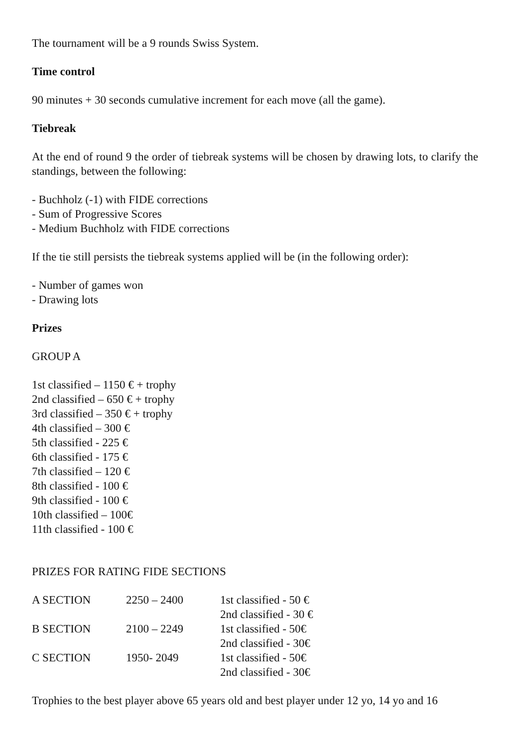The tournament will be a 9 rounds Swiss System.
Time control
90 minutes + 30 seconds cumulative increment for each move (all the game).
Tiebreak
At the end of round 9 the order of tiebreak systems will be chosen by drawing lots, to clarify the standings, between the following:
- Buchholz (-1) with FIDE corrections
- Sum of Progressive Scores
- Medium Buchholz with FIDE corrections
If the tie still persists the tiebreak systems applied will be (in the following order):
- Number of games won
- Drawing lots
Prizes
GROUP A
1st classified – 1150 € + trophy
2nd classified – 650 € + trophy
3rd classified – 350 € + trophy
4th classified – 300 €
5th classified - 225 €
6th classified - 175 €
7th classified – 120 €
8th classified - 100 €
9th classified - 100 €
10th classified – 100€
11th classified - 100 €
PRIZES FOR RATING FIDE SECTIONS
| A SECTION | 2250 – 2400 | 1st classified - 50 € |
| | | 2nd classified - 30 € |
| B SECTION | 2100 – 2249 | 1st classified - 50€ |
| | | 2nd classified - 30€ |
| C SECTION | 1950- 2049 | 1st classified - 50€ |
| | | 2nd classified - 30€ |
Trophies to the best player above 65 years old and best player under 12 yo, 14 yo and 16